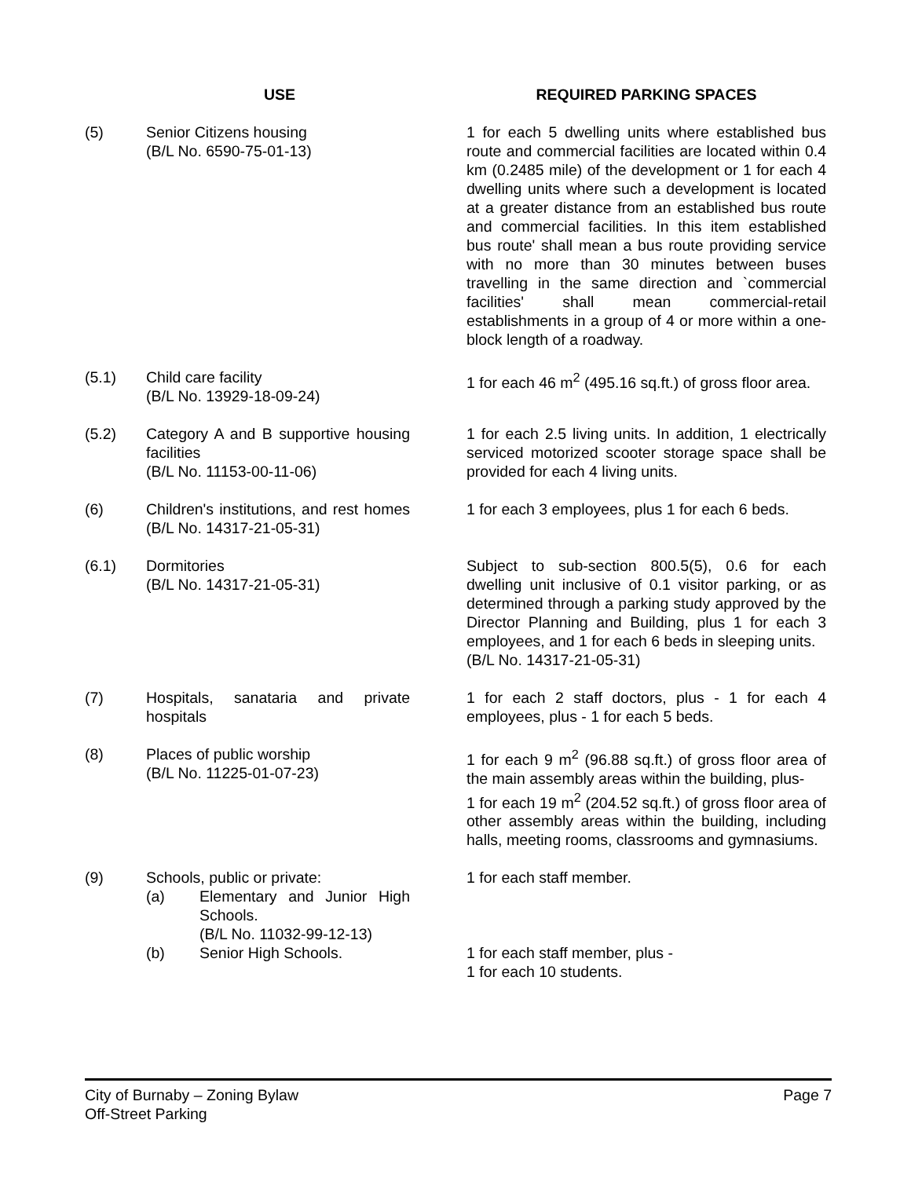| | USE | REQUIRED PARKING SPACES |
| --- | --- | --- |
| (5) | Senior Citizens housing (B/L No. 6590-75-01-13) | 1 for each 5 dwelling units where established bus route and commercial facilities are located within 0.4 km (0.2485 mile) of the development or 1 for each 4 dwelling units where such a development is located at a greater distance from an established bus route and commercial facilities. In this item established bus route' shall mean a bus route providing service with no more than 30 minutes between buses travelling in the same direction and `commercial facilities' shall mean commercial-retail establishments in a group of 4 or more within a one-block length of a roadway. |
| (5.1) | Child care facility (B/L No. 13929-18-09-24) | 1 for each 46 m<sup>2</sup> (495.16 sq.ft.) of gross floor area. |
| (5.2) | Category A and B supportive housing facilities (B/L No. 11153-00-11-06) | 1 for each 2.5 living units. In addition, 1 electrically serviced motorized scooter storage space shall be provided for each 4 living units. |
| (6) | Children's institutions, and rest homes (B/L No. 14317-21-05-31) | 1 for each 3 employees, plus 1 for each 6 beds. |
| (6.1) | Dormitories (B/L No. 14317-21-05-31) | Subject to sub-section 800.5(5), 0.6 for each dwelling unit inclusive of 0.1 visitor parking, or as determined through a parking study approved by the Director Planning and Building, plus 1 for each 3 employees, and 1 for each 6 beds in sleeping units. (B/L No. 14317-21-05-31) |
| (7) | Hospitals, sanataria and private hospitals | 1 for each 2 staff doctors, plus - 1 for each 4 employees, plus - 1 for each 5 beds. |
| (8) | Places of public worship (B/L No. 11225-01-07-23) | 1 for each 9 m<sup>2</sup> (96.88 sq.ft.) of gross floor area of the main assembly areas within the building, plus- 1 for each 19 m<sup>2</sup> (204.52 sq.ft.) of gross floor area of other assembly areas within the building, including halls, meeting rooms, classrooms and gymnasiums. |
| (9) | Schools, public or private: / (a) / Elementary and Junior High Schools. (B/L No. 11032-99-12-13) / / (b) / Senior High Schools. / | 1 for each staff member. 1 for each staff member, plus - 1 for each 10 students. |
City of Burnaby – Zoning Bylaw
Off-Street Parking
Page 7